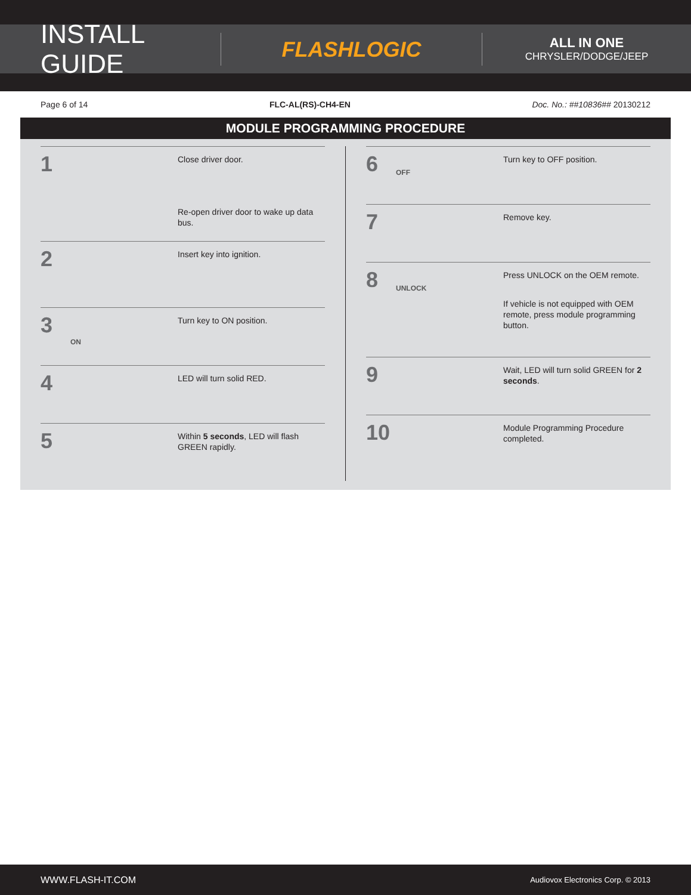INSTALL GUIDE
FLASHLOGIC
ALL IN ONE
CHRYSLER/DODGE/JEEP
Page 6 of 14 FLC-AL(RS)-CH4-EN Doc. No.: ##10836## 20130212
MODULE PROGRAMMING PROCEDURE
1
Close driver door.
Re-open driver door to wake up data bus.
2
Insert key into ignition.
3
ON
Turn key to ON position.
4
LED will turn solid RED.
5
Within 5 seconds, LED will flash GREEN rapidly.
6
OFF
Turn key to OFF position.
7
Remove key.
8
UNLOCK
Press UNLOCK on the OEM remote.
If vehicle is not equipped with OEM remote, press module programming button.
9
Wait, LED will turn solid GREEN for 2 seconds.
10
Module Programming Procedure completed.
WWW.FLASH-IT.COM Audiovox Electronics Corp. © 2013